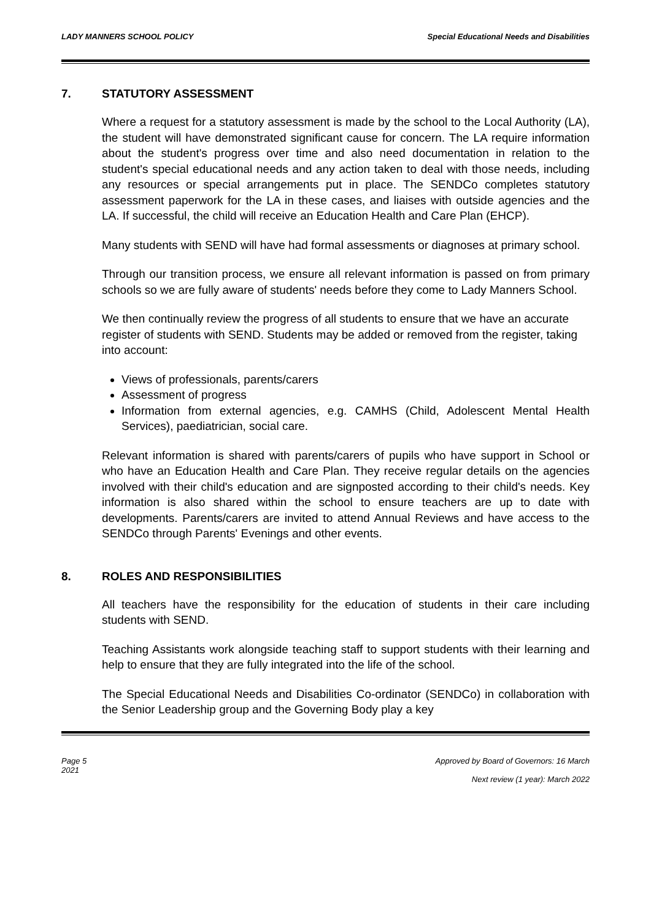LADY MANNERS SCHOOL POLICY Special Educational Needs and Disabilities
7. STATUTORY ASSESSMENT
Where a request for a statutory assessment is made by the school to the Local Authority (LA), the student will have demonstrated significant cause for concern. The LA require information about the student's progress over time and also need documentation in relation to the student's special educational needs and any action taken to deal with those needs, including any resources or special arrangements put in place. The SENDCo completes statutory assessment paperwork for the LA in these cases, and liaises with outside agencies and the LA. If successful, the child will receive an Education Health and Care Plan (EHCP).
Many students with SEND will have had formal assessments or diagnoses at primary school.
Through our transition process, we ensure all relevant information is passed on from primary schools so we are fully aware of students' needs before they come to Lady Manners School.
We then continually review the progress of all students to ensure that we have an accurate
register of students with SEND. Students may be added or removed from the register, taking
into account:
Views of professionals, parents/carers
Assessment of progress
Information from external agencies, e.g. CAMHS (Child, Adolescent Mental Health Services), paediatrician, social care.
Relevant information is shared with parents/carers of pupils who have support in School or who have an Education Health and Care Plan. They receive regular details on the agencies involved with their child's education and are signposted according to their child's needs. Key information is also shared within the school to ensure teachers are up to date with developments. Parents/carers are invited to attend Annual Reviews and have access to the SENDCo through Parents' Evenings and other events.
8. ROLES AND RESPONSIBILITIES
All teachers have the responsibility for the education of students in their care including students with SEND.
Teaching Assistants work alongside teaching staff to support students with their learning and help to ensure that they are fully integrated into the life of the school.
The Special Educational Needs and Disabilities Co-ordinator (SENDCo) in collaboration with the Senior Leadership group and the Governing Body play a key
Page 5
2021
Approved by Board of Governors: 16 March
Next review (1 year): March 2022